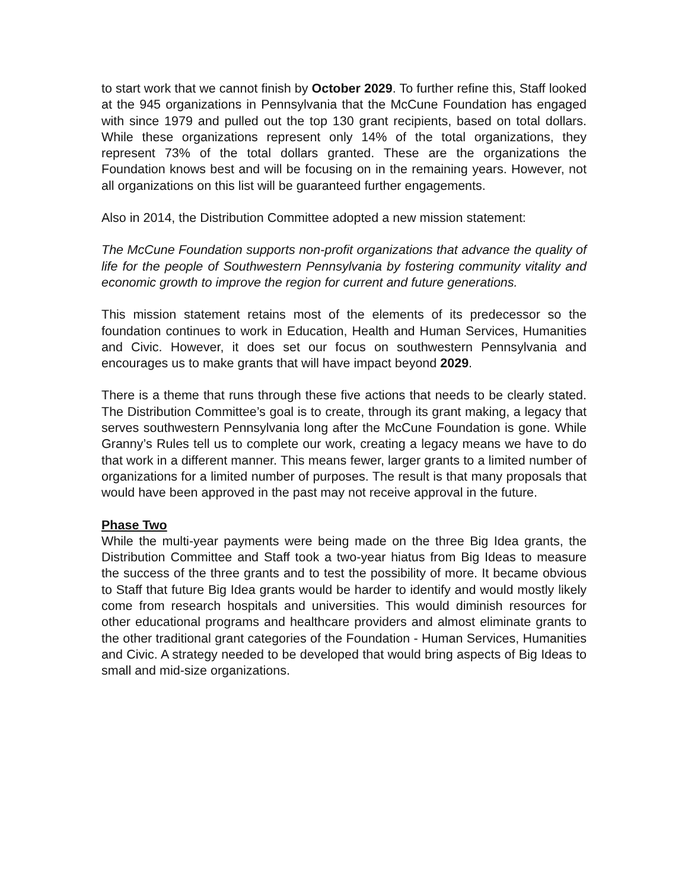to start work that we cannot finish by October 2029. To further refine this, Staff looked at the 945 organizations in Pennsylvania that the McCune Foundation has engaged with since 1979 and pulled out the top 130 grant recipients, based on total dollars. While these organizations represent only 14% of the total organizations, they represent 73% of the total dollars granted. These are the organizations the Foundation knows best and will be focusing on in the remaining years. However, not all organizations on this list will be guaranteed further engagements.
Also in 2014, the Distribution Committee adopted a new mission statement:
The McCune Foundation supports non-profit organizations that advance the quality of life for the people of Southwestern Pennsylvania by fostering community vitality and economic growth to improve the region for current and future generations.
This mission statement retains most of the elements of its predecessor so the foundation continues to work in Education, Health and Human Services, Humanities and Civic. However, it does set our focus on southwestern Pennsylvania and encourages us to make grants that will have impact beyond 2029.
There is a theme that runs through these five actions that needs to be clearly stated. The Distribution Committee’s goal is to create, through its grant making, a legacy that serves southwestern Pennsylvania long after the McCune Foundation is gone. While Granny’s Rules tell us to complete our work, creating a legacy means we have to do that work in a different manner. This means fewer, larger grants to a limited number of organizations for a limited number of purposes. The result is that many proposals that would have been approved in the past may not receive approval in the future.
Phase Two
While the multi-year payments were being made on the three Big Idea grants, the Distribution Committee and Staff took a two-year hiatus from Big Ideas to measure the success of the three grants and to test the possibility of more. It became obvious to Staff that future Big Idea grants would be harder to identify and would mostly likely come from research hospitals and universities. This would diminish resources for other educational programs and healthcare providers and almost eliminate grants to the other traditional grant categories of the Foundation - Human Services, Humanities and Civic. A strategy needed to be developed that would bring aspects of Big Ideas to small and mid-size organizations.